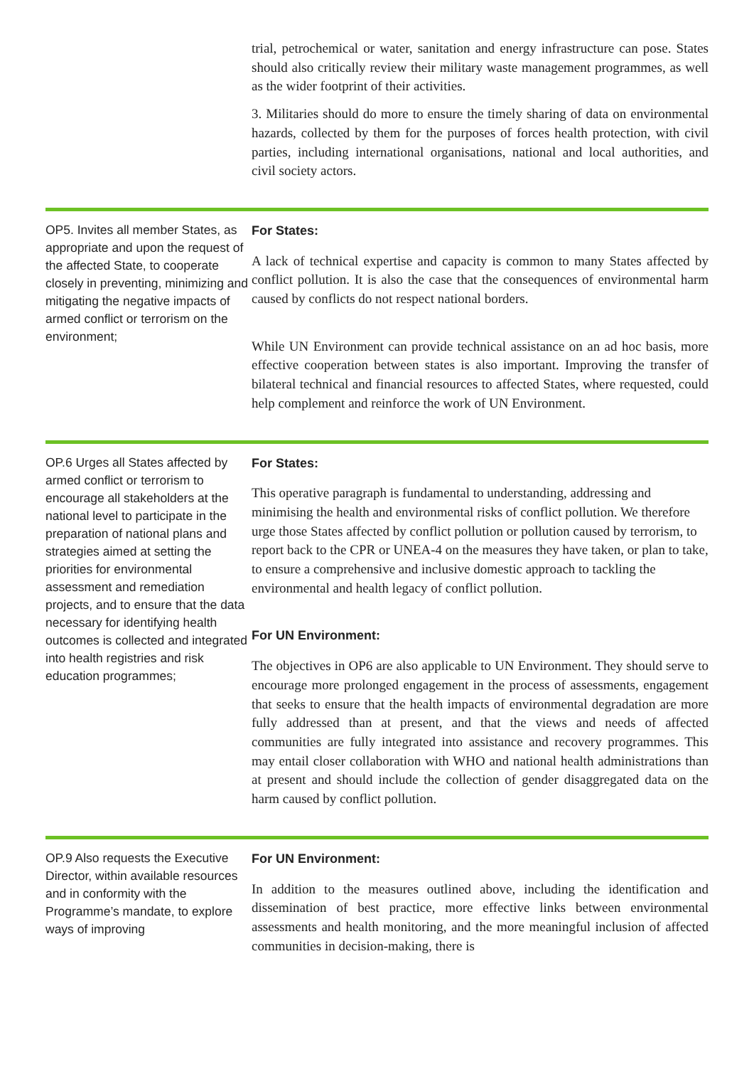trial, petrochemical or water, sanitation and energy infrastructure can pose. States should also critically review their military waste management programmes, as well as the wider footprint of their activities.
3. Militaries should do more to ensure the timely sharing of data on environmental hazards, collected by them for the purposes of forces health protection, with civil parties, including international organisations, national and local authorities, and civil society actors.
OP5. Invites all member States, as appropriate and upon the request of the affected State, to cooperate closely in preventing, minimizing and mitigating the negative impacts of armed conflict or terrorism on the environment;
For States:
A lack of technical expertise and capacity is common to many States affected by conflict pollution. It is also the case that the consequences of environmental harm caused by conflicts do not respect national borders.
While UN Environment can provide technical assistance on an ad hoc basis, more effective cooperation between states is also important. Improving the transfer of bilateral technical and financial resources to affected States, where requested, could help complement and reinforce the work of UN Environment.
OP.6 Urges all States affected by armed conflict or terrorism to encourage all stakeholders at the national level to participate in the preparation of national plans and strategies aimed at setting the priorities for environmental assessment and remediation projects, and to ensure that the data necessary for identifying health outcomes is collected and integrated into health registries and risk education programmes;
For States:
This operative paragraph is fundamental to understanding, addressing and minimising the health and environmental risks of conflict pollution. We therefore urge those States affected by conflict pollution or pollution caused by terrorism, to report back to the CPR or UNEA-4 on the measures they have taken, or plan to take, to ensure a comprehensive and inclusive domestic approach to tackling the environmental and health legacy of conflict pollution.
For UN Environment:
The objectives in OP6 are also applicable to UN Environment. They should serve to encourage more prolonged engagement in the process of assessments, engagement that seeks to ensure that the health impacts of environmental degradation are more fully addressed than at present, and that the views and needs of affected communities are fully integrated into assistance and recovery programmes. This may entail closer collaboration with WHO and national health administrations than at present and should include the collection of gender disaggregated data on the harm caused by conflict pollution.
OP.9 Also requests the Executive Director, within available resources and in conformity with the Programme’s mandate, to explore ways of improving
For UN Environment:
In addition to the measures outlined above, including the identification and dissemination of best practice, more effective links between environmental assessments and health monitoring, and the more meaningful inclusion of affected communities in decision-making, there is